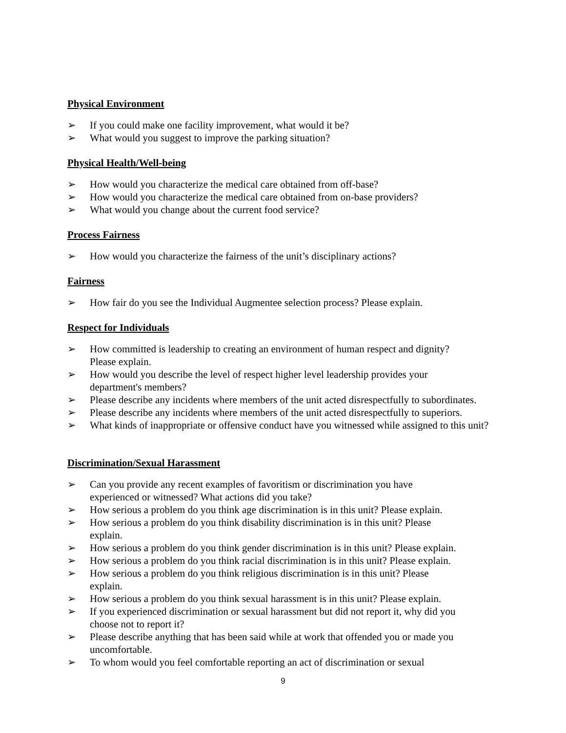Physical Environment
➢ If you could make one facility improvement, what would it be?
➢ What would you suggest to improve the parking situation?
Physical Health/Well-being
➢ How would you characterize the medical care obtained from off-base?
➢ How would you characterize the medical care obtained from on-base providers?
➢ What would you change about the current food service?
Process Fairness
➢ How would you characterize the fairness of the unit’s disciplinary actions?
Fairness
➢ How fair do you see the Individual Augmentee selection process? Please explain.
Respect for Individuals
➢ How committed is leadership to creating an environment of human respect and dignity?
Please explain.
➢ How would you describe the level of respect higher level leadership provides your
department's members?
➢ Please describe any incidents where members of the unit acted disrespectfully to subordinates.
➢ Please describe any incidents where members of the unit acted disrespectfully to superiors.
➢ What kinds of inappropriate or offensive conduct have you witnessed while assigned to this unit?
Discrimination/Sexual Harassment
➢ Can you provide any recent examples of favoritism or discrimination you have
experienced or witnessed? What actions did you take?
➢ How serious a problem do you think age discrimination is in this unit? Please explain.
➢ How serious a problem do you think disability discrimination is in this unit? Please
explain.
➢ How serious a problem do you think gender discrimination is in this unit? Please explain.
➢ How serious a problem do you think racial discrimination is in this unit? Please explain.
➢ How serious a problem do you think religious discrimination is in this unit? Please
explain.
➢ How serious a problem do you think sexual harassment is in this unit? Please explain.
➢ If you experienced discrimination or sexual harassment but did not report it, why did you
choose not to report it?
➢ Please describe anything that has been said while at work that offended you or made you
uncomfortable.
➢ To whom would you feel comfortable reporting an act of discrimination or sexual
9